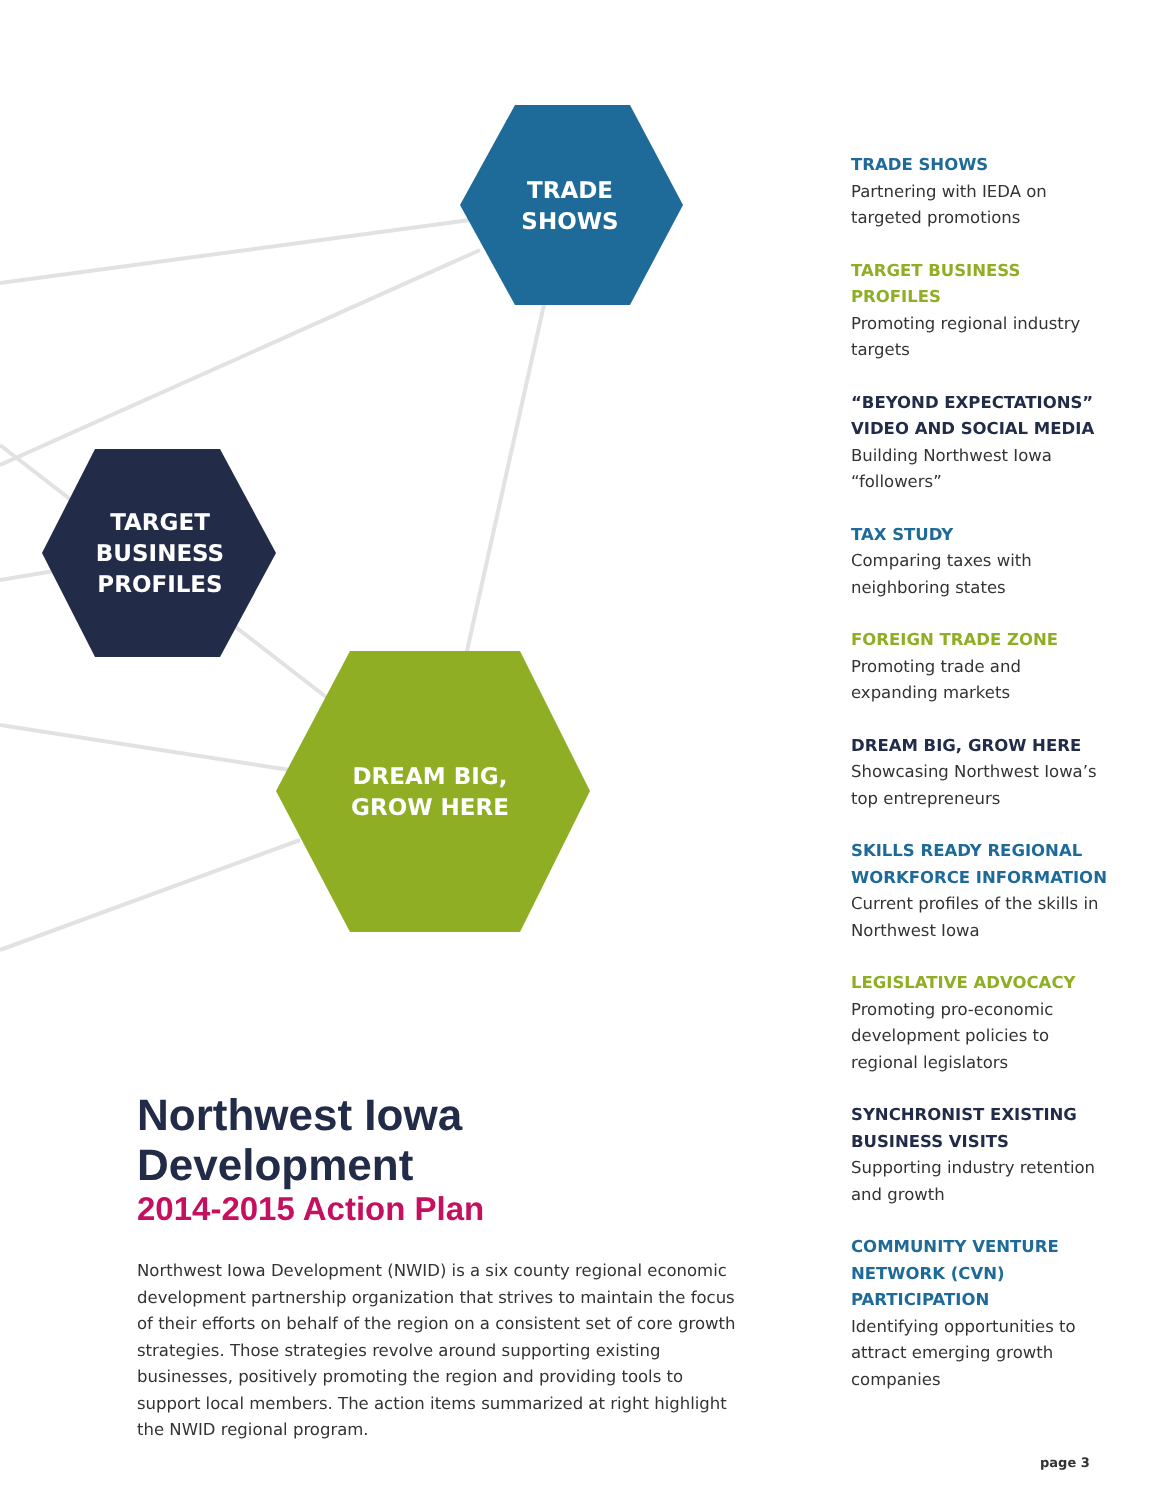TRADE
SHOWS
TARGET
BUSINESS
PROFILES
DREAM BIG,
GROW HERE
Northwest Iowa Development
2014-2015 Action Plan
Northwest Iowa Development (NWID) is a six county regional economic development partnership organization that strives to maintain the focus of their efforts on behalf of the region on a consistent set of core growth strategies. Those strategies revolve around supporting existing businesses, positively promoting the region and providing tools to support local members. The action items summarized at right highlight the NWID regional program.
TRADE SHOWS
Partnering with IEDA on targeted promotions
TARGET BUSINESS PROFILES
Promoting regional industry targets
“BEYOND EXPECTATIONS” VIDEO AND SOCIAL MEDIA
Building Northwest Iowa “followers”
TAX STUDY
Comparing taxes with neighboring states
FOREIGN TRADE ZONE
Promoting trade and expanding markets
DREAM BIG, GROW HERE
Showcasing Northwest Iowa’s top entrepreneurs
SKILLS READY REGIONAL WORKFORCE INFORMATION
Current profiles of the skills in Northwest Iowa
LEGISLATIVE ADVOCACY
Promoting pro-economic development policies to regional legislators
SYNCHRONIST EXISTING BUSINESS VISITS
Supporting industry retention and growth
COMMUNITY VENTURE NETWORK (CVN) PARTICIPATION
Identifying opportunities to attract emerging growth companies
page 3